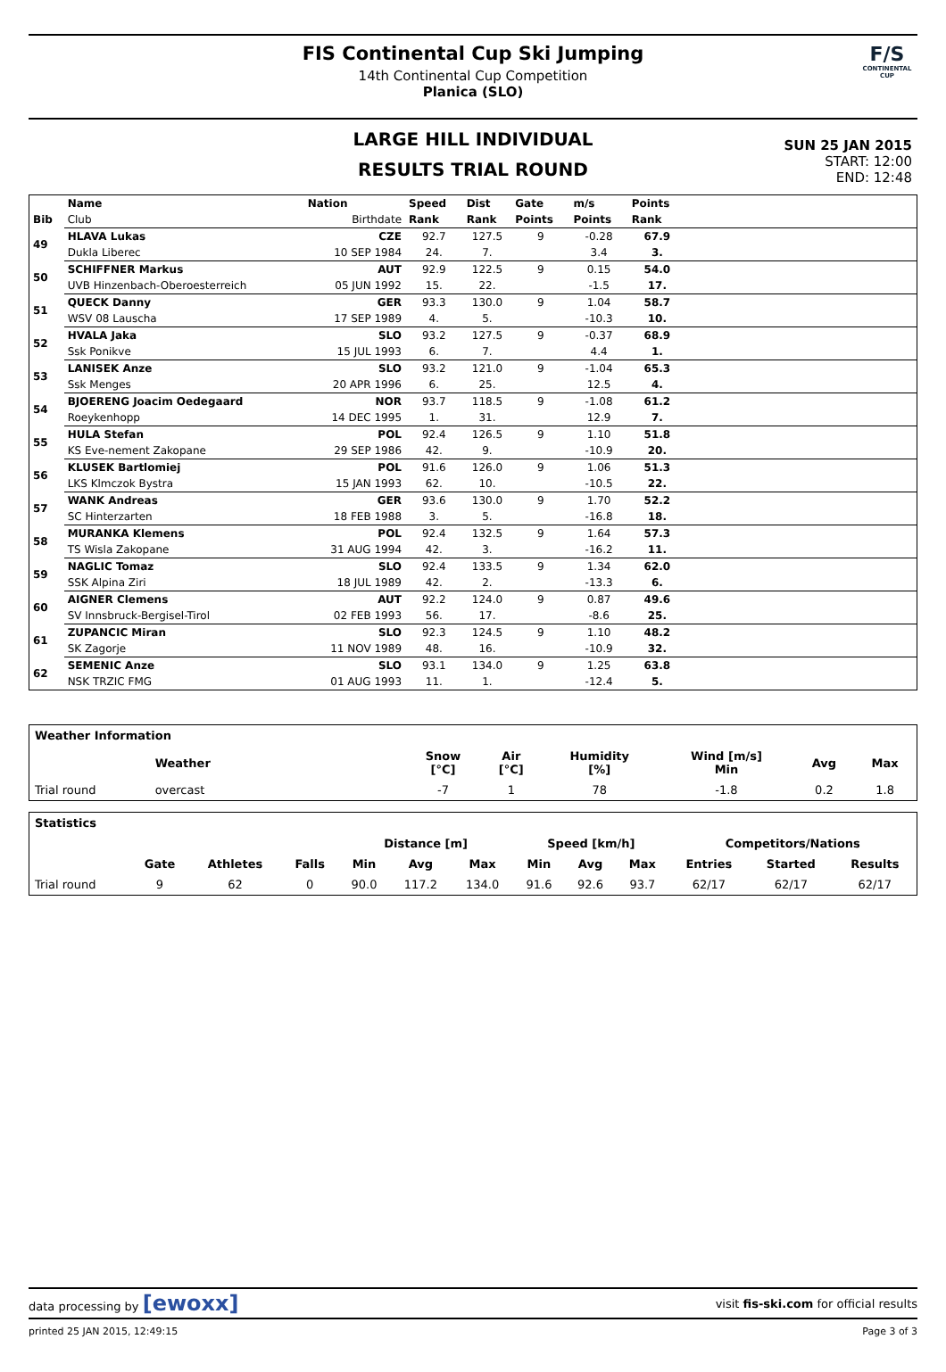FIS Continental Cup Ski Jumping
14th Continental Cup Competition
Planica (SLO)
F/S
CONTINENTAL CUP
LARGE HILL INDIVIDUAL
RESULTS TRIAL ROUND
SUN 25 JAN 2015
START: 12:00
END: 12:48
| | Name | Nation | Speed | Dist | Gate | m/s | Points | |
| --- | --- | --- | --- | --- | --- | --- | --- | --- |
| Bib | Club | Birthdate | Rank | Rank | Points | Points | Rank | |
| 49 | HLAVA Lukas | CZE | 92.7 | 127.5 | 9 | -0.28 | 67.9 | |
| | Dukla Liberec | 10 SEP 1984 | 24. | 7. | | 3.4 | 3. | |
| 50 | SCHIFFNER Markus | AUT | 92.9 | 122.5 | 9 | 0.15 | 54.0 | |
| | UVB Hinzenbach-Oberoesterreich | 05 JUN 1992 | 15. | 22. | | -1.5 | 17. | |
| 51 | QUECK Danny | GER | 93.3 | 130.0 | 9 | 1.04 | 58.7 | |
| | WSV 08 Lauscha | 17 SEP 1989 | 4. | 5. | | -10.3 | 10. | |
| 52 | HVALA Jaka | SLO | 93.2 | 127.5 | 9 | -0.37 | 68.9 | |
| | Ssk Ponikve | 15 JUL 1993 | 6. | 7. | | 4.4 | 1. | |
| 53 | LANISEK Anze | SLO | 93.2 | 121.0 | 9 | -1.04 | 65.3 | |
| | Ssk Menges | 20 APR 1996 | 6. | 25. | | 12.5 | 4. | |
| 54 | BJOERENG Joacim Oedegaard | NOR | 93.7 | 118.5 | 9 | -1.08 | 61.2 | |
| | Roeykenhopp | 14 DEC 1995 | 1. | 31. | | 12.9 | 7. | |
| 55 | HULA Stefan | POL | 92.4 | 126.5 | 9 | 1.10 | 51.8 | |
| | KS Eve-nement Zakopane | 29 SEP 1986 | 42. | 9. | | -10.9 | 20. | |
| 56 | KLUSEK Bartlomiej | POL | 91.6 | 126.0 | 9 | 1.06 | 51.3 | |
| | LKS Klmczok Bystra | 15 JAN 1993 | 62. | 10. | | -10.5 | 22. | |
| 57 | WANK Andreas | GER | 93.6 | 130.0 | 9 | 1.70 | 52.2 | |
| | SC Hinterzarten | 18 FEB 1988 | 3. | 5. | | -16.8 | 18. | |
| 58 | MURANKA Klemens | POL | 92.4 | 132.5 | 9 | 1.64 | 57.3 | |
| | TS Wisla Zakopane | 31 AUG 1994 | 42. | 3. | | -16.2 | 11. | |
| 59 | NAGLIC Tomaz | SLO | 92.4 | 133.5 | 9 | 1.34 | 62.0 | |
| | SSK Alpina Ziri | 18 JUL 1989 | 42. | 2. | | -13.3 | 6. | |
| 60 | AIGNER Clemens | AUT | 92.2 | 124.0 | 9 | 0.87 | 49.6 | |
| | SV Innsbruck-Bergisel-Tirol | 02 FEB 1993 | 56. | 17. | | -8.6 | 25. | |
| 61 | ZUPANCIC Miran | SLO | 92.3 | 124.5 | 9 | 1.10 | 48.2 | |
| | SK Zagorje | 11 NOV 1989 | 48. | 16. | | -10.9 | 32. | |
| 62 | SEMENIC Anze | SLO | 93.1 | 134.0 | 9 | 1.25 | 63.8 | |
| | NSK TRZIC FMG | 01 AUG 1993 | 11. | 1. | | -12.4 | 5. | |
| Weather Information | | | | | | | | |
| --- | --- | --- | --- | --- | --- | --- | --- | --- |
| | Weather | | Snow [°C] | Air [°C] | Humidity [%] | Wind [m/s] Min | Avg | Max |
| Trial round | overcast | | -7 | 1 | 78 | -1.8 | 0.2 | 1.8 |
| Statistics | | | | | | | | | | | | |
| --- | --- | --- | --- | --- | --- | --- | --- | --- | --- | --- | --- | --- |
| | | | | Distance [m] | | | Speed [km/h] | | | Competitors/Nations | | |
| | Gate | Athletes | Falls | Min | Avg | Max | Min | Avg | Max | Entries | Started | Results |
| Trial round | 9 | 62 | 0 | 90.0 | 117.2 | 134.0 | 91.6 | 92.6 | 93.7 | 62/17 | 62/17 | 62/17 |
data processing by [ewoxx] visit fis-ski.com for official results
printed 25 JAN 2015, 12:49:15 Page 3 of 3